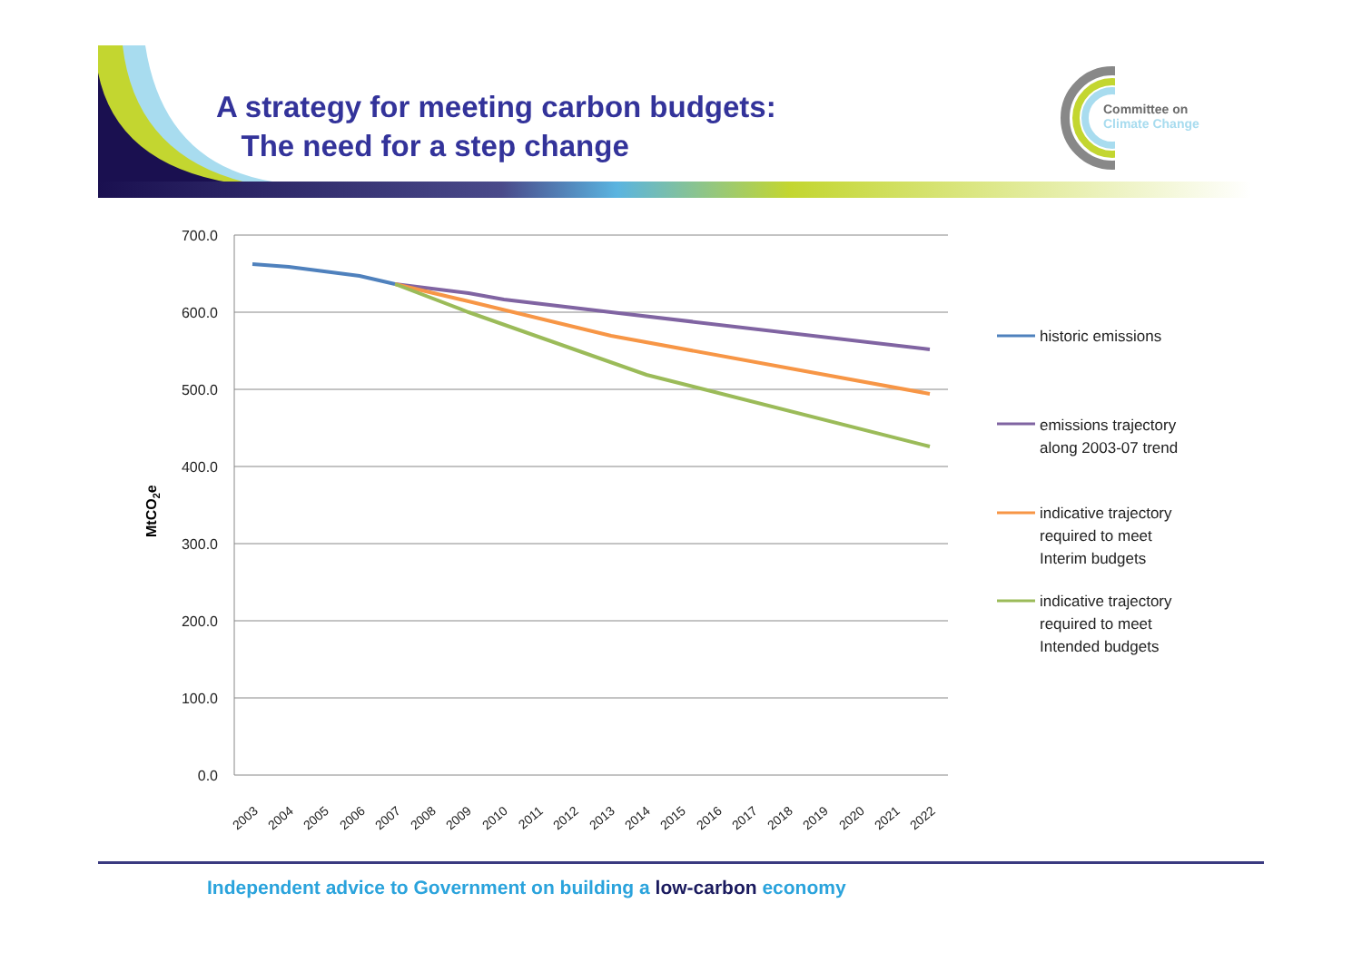A strategy for meeting carbon budgets:
The need for a step change
Committee on
Climate Change
700.0
600.0
500.0
400.0
300.0
200.0
100.0
0.0
MtCO2e
2003
2004
2005
2006
2007
2008
2009
2010
2011
2012
2013
2014
2015
2016
2017
2018
2019
2020
2021
2022
historic emissions
emissions trajectory
along 2003-07 trend
indicative trajectory
required to meet
Interim budgets
indicative trajectory
required to meet
Intended budgets
Independent advice to Government on building a low-carbon economy